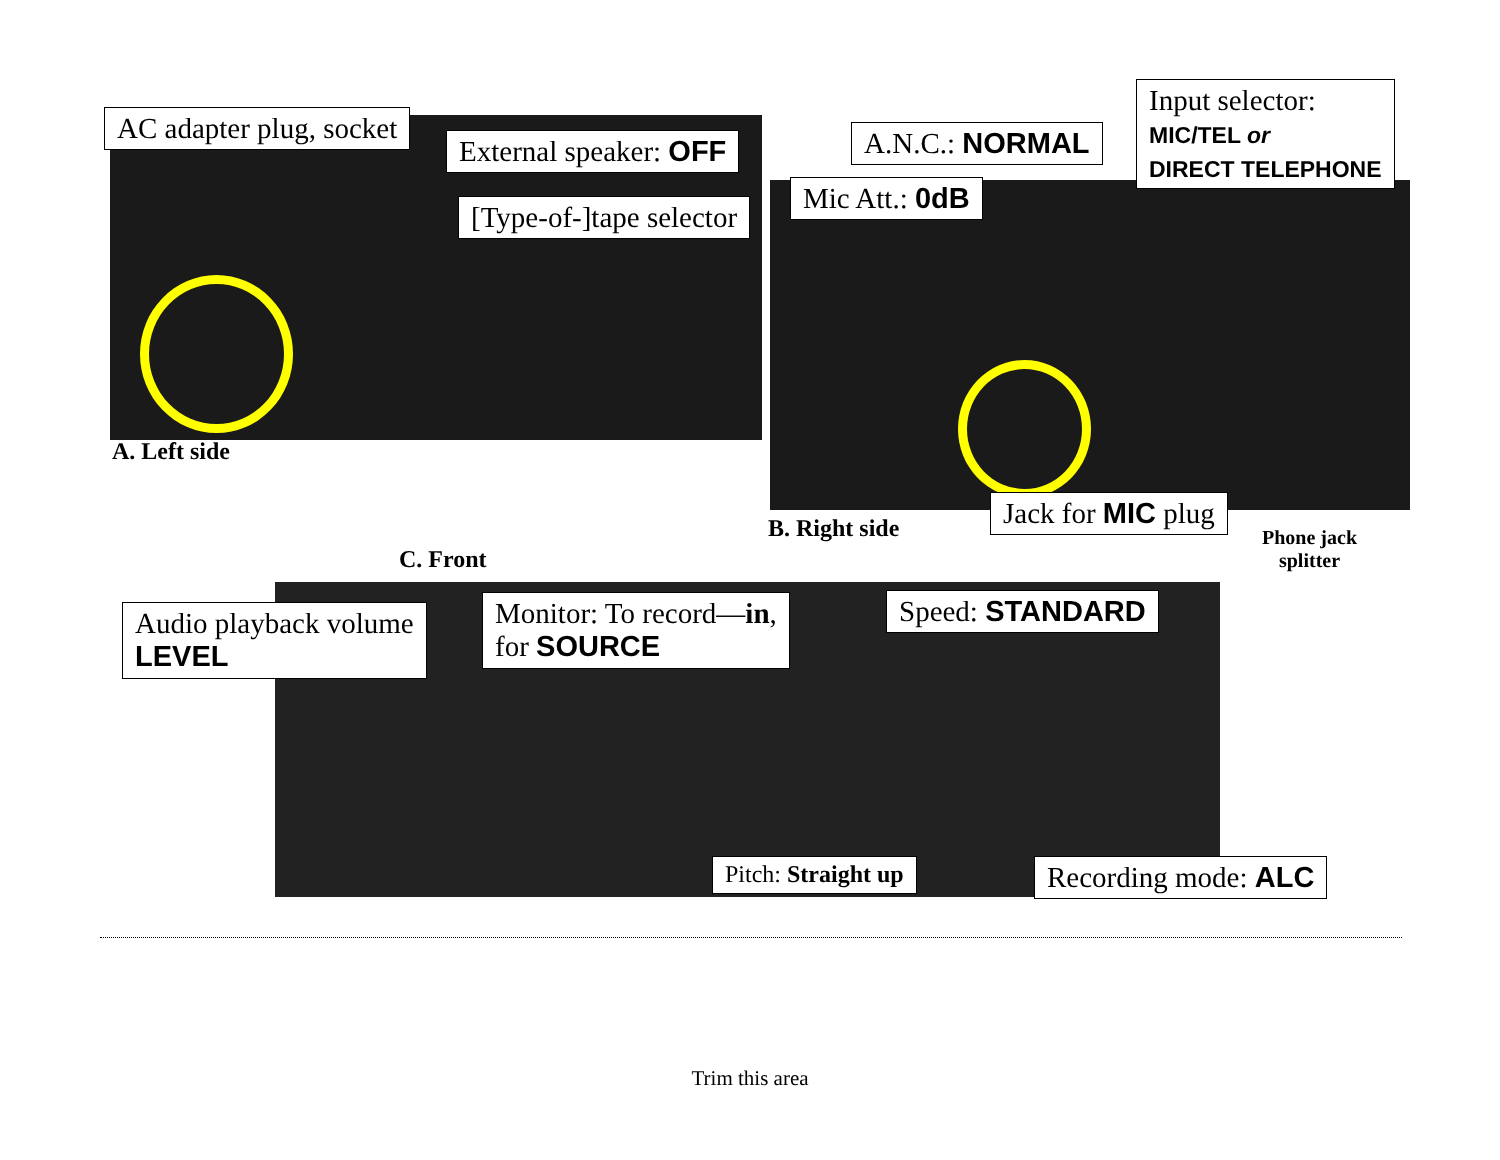AC adapter plug, socket
External speaker: OFF
[Type-of-]tape selector
A. Left side
A.N.C.: NORMAL
Input selector:
MIC/TEL or
DIRECT TELEPHONE
Mic Att.: 0dB
Jack for MIC plug
B. Right side
Phone jack
splitter
C. Front
Audio playback volume
LEVEL
Monitor: To record—in,
for SOURCE
Speed: STANDARD
Pitch: Straight up Recording mode: ALC
Trim this area